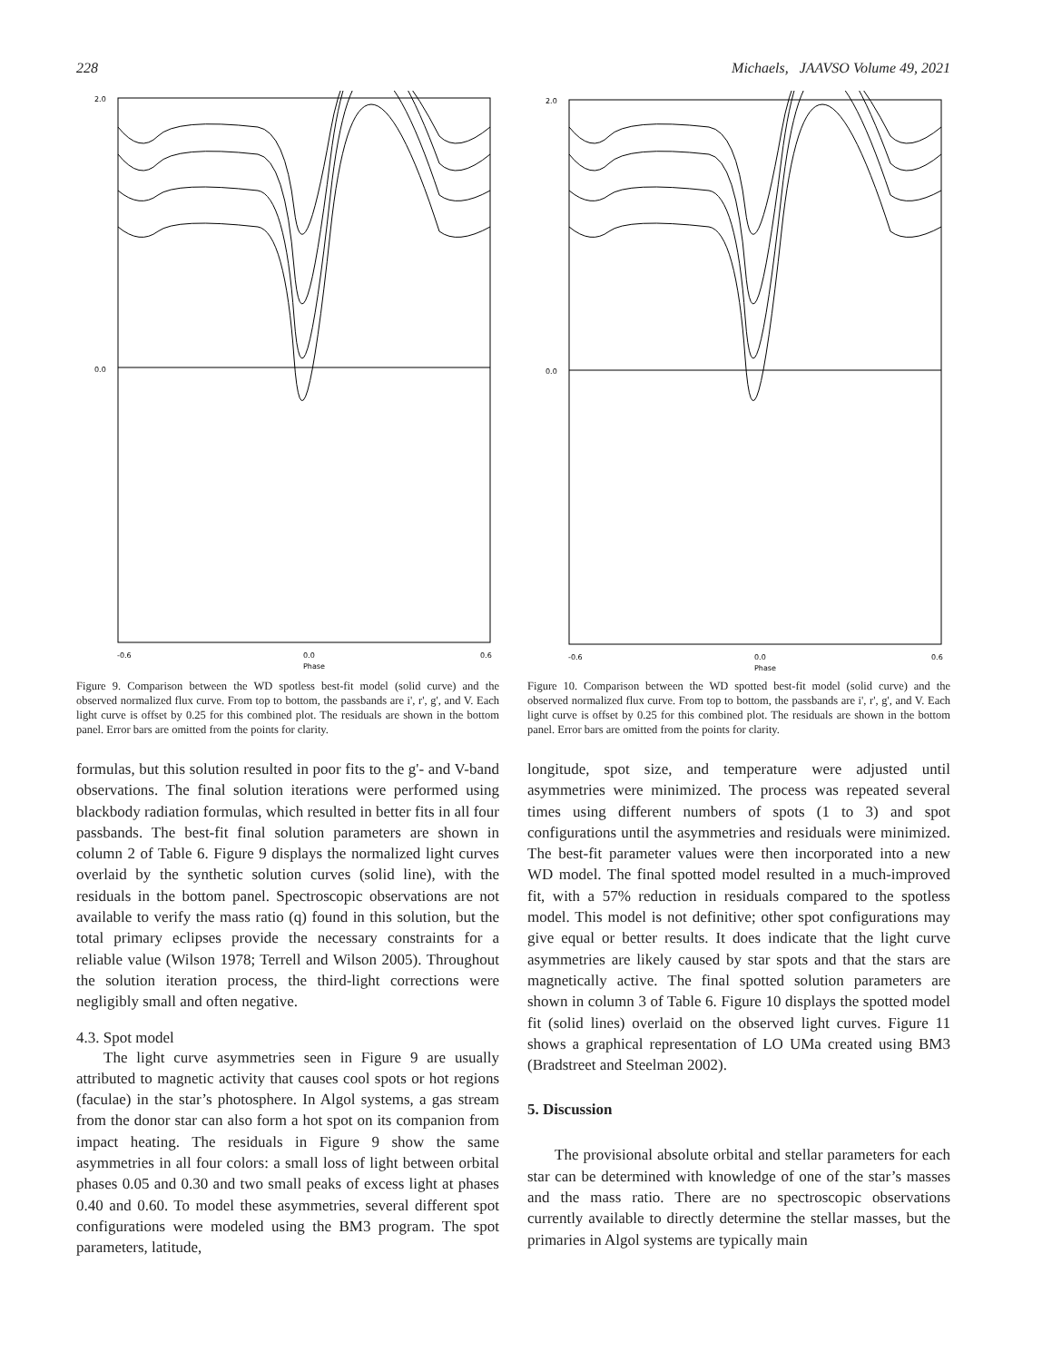228 Michaels, JAAVSO Volume 49, 2021
2.0
0.0
-0.6
0.0
0.6
Phase
Figure 9. Comparison between the WD spotless best-fit model (solid curve) and the observed normalized flux curve. From top to bottom, the passbands are i', r', g', and V. Each light curve is offset by 0.25 for this combined plot. The residuals are shown in the bottom panel. Error bars are omitted from the points for clarity.
formulas, but this solution resulted in poor fits to the g'- and V-band observations. The final solution iterations were performed using blackbody radiation formulas, which resulted in better fits in all four passbands. The best-fit final solution parameters are shown in column 2 of Table 6. Figure 9 displays the normalized light curves overlaid by the synthetic solution curves (solid line), with the residuals in the bottom panel. Spectroscopic observations are not available to verify the mass ratio (q) found in this solution, but the total primary eclipses provide the necessary constraints for a reliable value (Wilson 1978; Terrell and Wilson 2005). Throughout the solution iteration process, the third-light corrections were negligibly small and often negative.
4.3. Spot model
The light curve asymmetries seen in Figure 9 are usually attributed to magnetic activity that causes cool spots or hot regions (faculae) in the star’s photosphere. In Algol systems, a gas stream from the donor star can also form a hot spot on its companion from impact heating. The residuals in Figure 9 show the same asymmetries in all four colors: a small loss of light between orbital phases 0.05 and 0.30 and two small peaks of excess light at phases 0.40 and 0.60. To model these asymmetries, several different spot configurations were modeled using the BM3 program. The spot parameters, latitude,
2.0
0.0
-0.6
0.0
0.6
Phase
Figure 10. Comparison between the WD spotted best-fit model (solid curve) and the observed normalized flux curve. From top to bottom, the passbands are i', r', g', and V. Each light curve is offset by 0.25 for this combined plot. The residuals are shown in the bottom panel. Error bars are omitted from the points for clarity.
longitude, spot size, and temperature were adjusted until asymmetries were minimized. The process was repeated several times using different numbers of spots (1 to 3) and spot configurations until the asymmetries and residuals were minimized. The best-fit parameter values were then incorporated into a new WD model. The final spotted model resulted in a much-improved fit, with a 57% reduction in residuals compared to the spotless model. This model is not definitive; other spot configurations may give equal or better results. It does indicate that the light curve asymmetries are likely caused by star spots and that the stars are magnetically active. The final spotted solution parameters are shown in column 3 of Table 6. Figure 10 displays the spotted model fit (solid lines) overlaid on the observed light curves. Figure 11 shows a graphical representation of LO UMa created using BM3 (Bradstreet and Steelman 2002).
5. Discussion
The provisional absolute orbital and stellar parameters for each star can be determined with knowledge of one of the star’s masses and the mass ratio. There are no spectroscopic observations currently available to directly determine the stellar masses, but the primaries in Algol systems are typically main